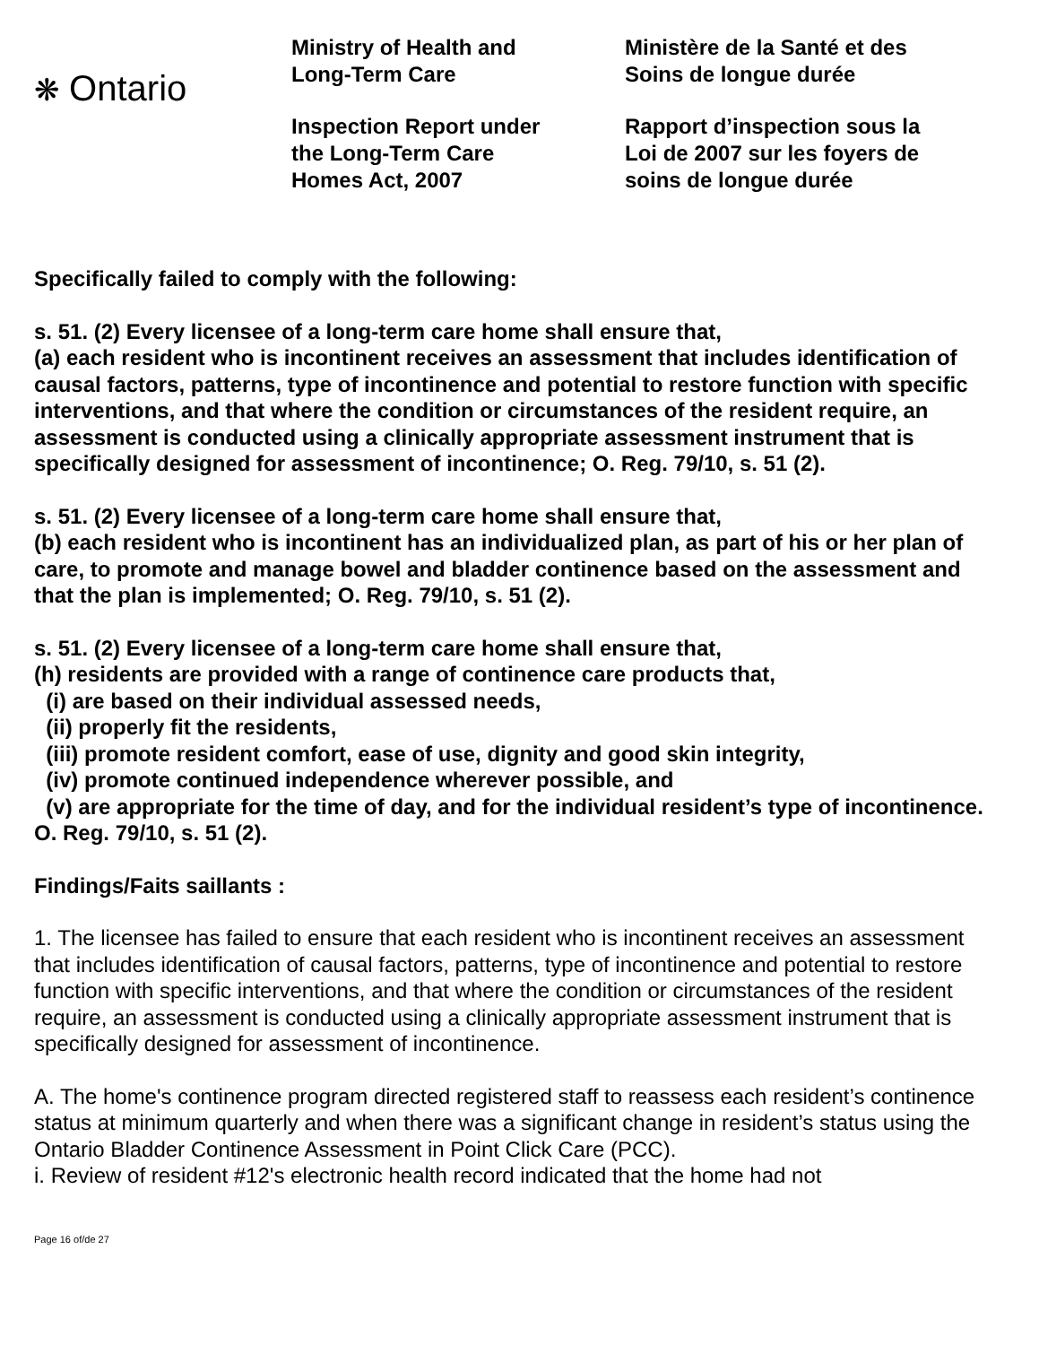❋ Ontario
Ministry of Health and
Long-Term Care
Inspection Report under
the Long-Term Care
Homes Act, 2007
Ministère de la Santé et des
Soins de longue durée
Rapport d’inspection sous la
Loi de 2007 sur les foyers de
soins de longue durée
Specifically failed to comply with the following:
s. 51. (2) Every licensee of a long-term care home shall ensure that,
(a) each resident who is incontinent receives an assessment that includes identification of causal factors, patterns, type of incontinence and potential to restore function with specific interventions, and that where the condition or circumstances of the resident require, an assessment is conducted using a clinically appropriate assessment instrument that is specifically designed for assessment of incontinence; O. Reg. 79/10, s. 51 (2).
s. 51. (2) Every licensee of a long-term care home shall ensure that,
(b) each resident who is incontinent has an individualized plan, as part of his or her plan of care, to promote and manage bowel and bladder continence based on the assessment and that the plan is implemented; O. Reg. 79/10, s. 51 (2).
s. 51. (2) Every licensee of a long-term care home shall ensure that,
(h) residents are provided with a range of continence care products that,
(i) are based on their individual assessed needs,
(ii) properly fit the residents,
(iii) promote resident comfort, ease of use, dignity and good skin integrity,
(iv) promote continued independence wherever possible, and
(v) are appropriate for the time of day, and for the individual resident’s type of incontinence. O. Reg. 79/10, s. 51 (2).
Findings/Faits saillants :
1. The licensee has failed to ensure that each resident who is incontinent receives an assessment that includes identification of causal factors, patterns, type of incontinence and potential to restore function with specific interventions, and that where the condition or circumstances of the resident require, an assessment is conducted using a clinically appropriate assessment instrument that is specifically designed for assessment of incontinence.
A. The home's continence program directed registered staff to reassess each resident’s continence status at minimum quarterly and when there was a significant change in resident’s status using the Ontario Bladder Continence Assessment in Point Click Care (PCC).
i. Review of resident #12's electronic health record indicated that the home had not
Page 16 of/de 27